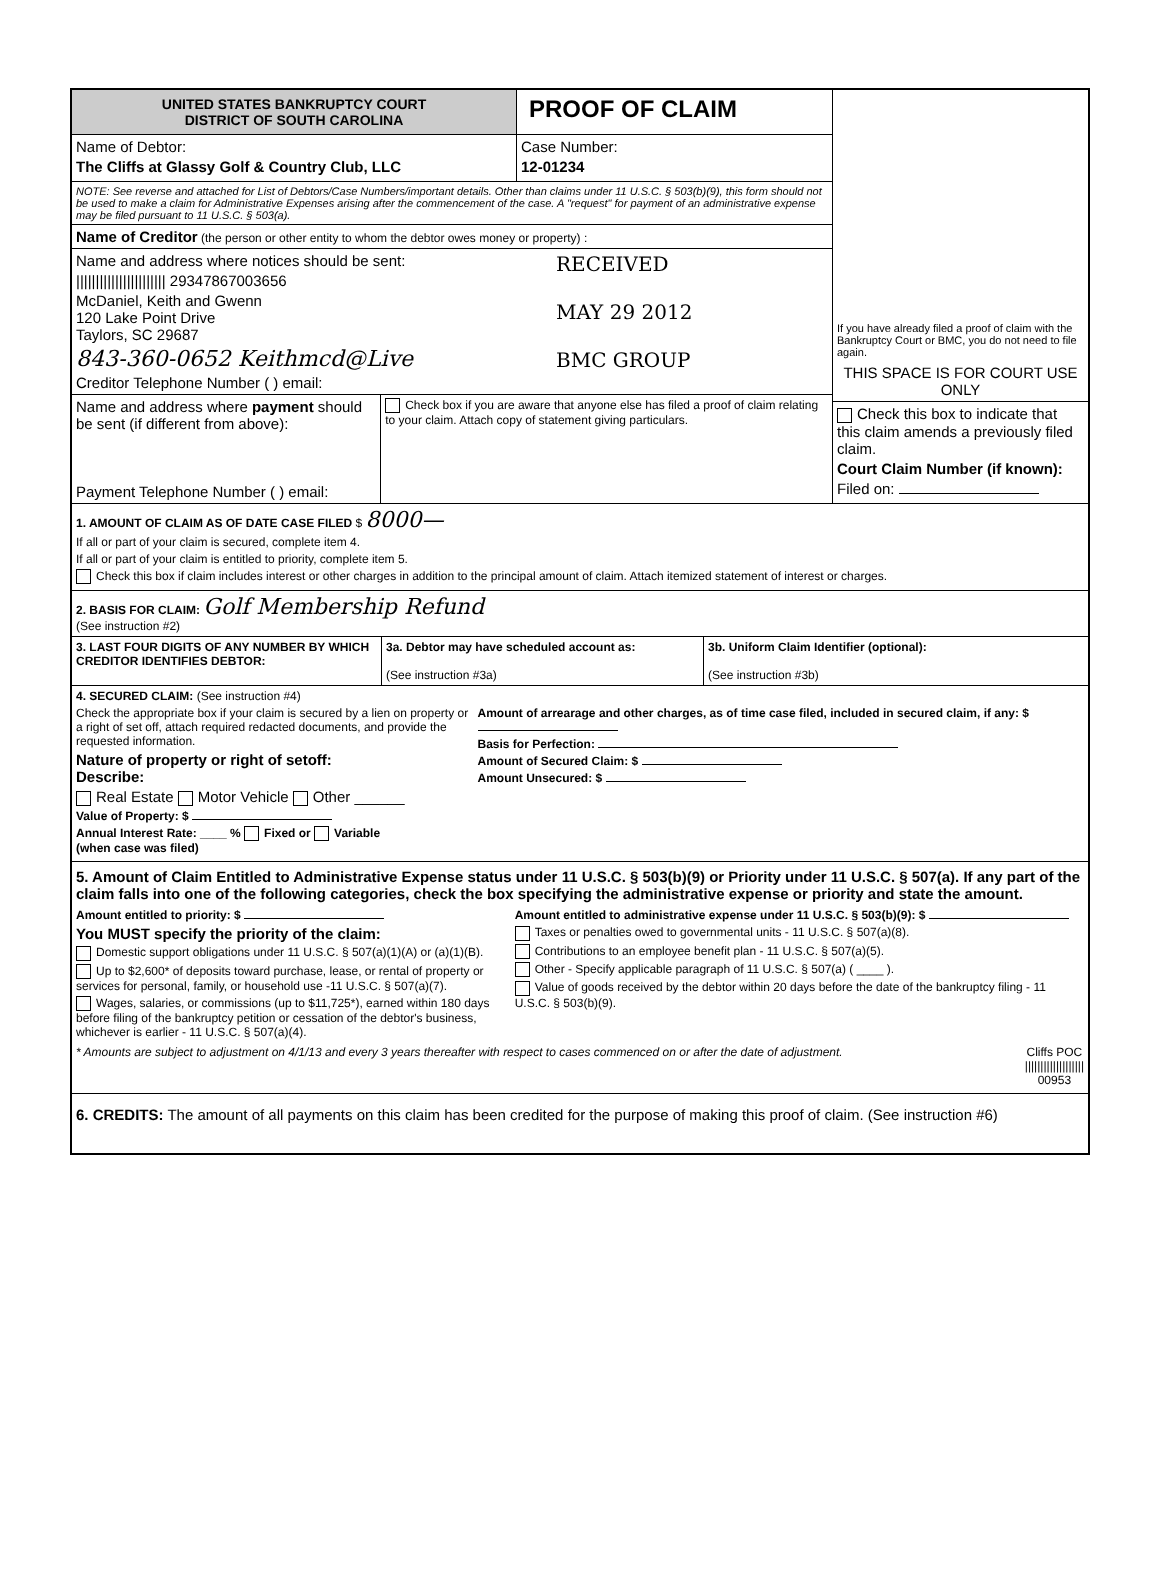UNITED STATES BANKRUPTCY COURT
DISTRICT OF SOUTH CAROLINA
PROOF OF CLAIM
Name of Debtor:
The Cliffs at Glassy Golf & Country Club, LLC
Case Number:
12-01234
NOTE: See reverse and attached for List of Debtors/Case Numbers/important details. Other than claims under 11 U.S.C. § 503(b)(9), this form should not be used to make a claim for Administrative Expenses arising after the commencement of the case. A "request" for payment of an administrative expense may be filed pursuant to 11 U.S.C. § 503(a).
Name of Creditor (the person or other entity to whom the debtor owes money or property) :
Name and address where notices should be sent:
||||||||||||||||||||||| 29347867003656
McDaniel, Keith and Gwenn
120 Lake Point Drive
Taylors, SC 29687
843-360-0652 Keithmcd@Live
Creditor Telephone Number ( ) email:
RECEIVED
MAY 29 2012
BMC GROUP
Name and address where payment should be sent (if different from above):
Payment Telephone Number ( ) email:
Check box if you are aware that anyone else has filed a proof of claim relating to your claim. Attach copy of statement giving particulars.
If you have already filed a proof of claim with the Bankruptcy Court or BMC, you do not need to file again.
THIS SPACE IS FOR COURT USE ONLY
Check this box to indicate that this claim amends a previously filed claim.
Court Claim Number (if known):
Filed on:
1. AMOUNT OF CLAIM AS OF DATE CASE FILED $ 8000—
If all or part of your claim is secured, complete item 4.
If all or part of your claim is entitled to priority, complete item 5.
Check this box if claim includes interest or other charges in addition to the principal amount of claim. Attach itemized statement of interest or charges.
2. BASIS FOR CLAIM: Golf Membership Refund
(See instruction #2)
3. LAST FOUR DIGITS OF ANY NUMBER BY WHICH CREDITOR IDENTIFIES DEBTOR:
3a. Debtor may have scheduled account as:
(See instruction #3a)
3b. Uniform Claim Identifier (optional):
(See instruction #3b)
4. SECURED CLAIM: (See instruction #4)
Check the appropriate box if your claim is secured by a lien on property or a right of set off, attach required redacted documents, and provide the requested information.
Nature of property or right of setoff:
Describe:
Real Estate Motor Vehicle Other ______
Value of Property: $
Annual Interest Rate: ____ % Fixed or Variable
(when case was filed)
Amount of arrearage and other charges, as of time case filed, included in secured claim, if any: $
Basis for Perfection:
Amount of Secured Claim: $
Amount Unsecured: $
5. Amount of Claim Entitled to Administrative Expense status under 11 U.S.C. § 503(b)(9) or Priority under 11 U.S.C. § 507(a). If any part of the claim falls into one of the following categories, check the box specifying the administrative expense or priority and state the amount.
Amount entitled to priority: $
You MUST specify the priority of the claim:
Domestic support obligations under 11 U.S.C. § 507(a)(1)(A) or (a)(1)(B).
Up to $2,600* of deposits toward purchase, lease, or rental of property or services for personal, family, or household use -11 U.S.C. § 507(a)(7).
Wages, salaries, or commissions (up to $11,725*), earned within 180 days before filing of the bankruptcy petition or cessation of the debtor's business, whichever is earlier - 11 U.S.C. § 507(a)(4).
Amount entitled to administrative expense under 11 U.S.C. § 503(b)(9): $
Taxes or penalties owed to governmental units - 11 U.S.C. § 507(a)(8).
Contributions to an employee benefit plan - 11 U.S.C. § 507(a)(5).
Other - Specify applicable paragraph of 11 U.S.C. § 507(a) ( ____ ).
Value of goods received by the debtor within 20 days before the date of the bankruptcy filing - 11 U.S.C. § 503(b)(9).
* Amounts are subject to adjustment on 4/1/13 and every 3 years thereafter with respect to cases commenced on or after the date of adjustment.
Cliffs POC
|||||||||||||||||||
00953
6. CREDITS: The amount of all payments on this claim has been credited for the purpose of making this proof of claim. (See instruction #6)